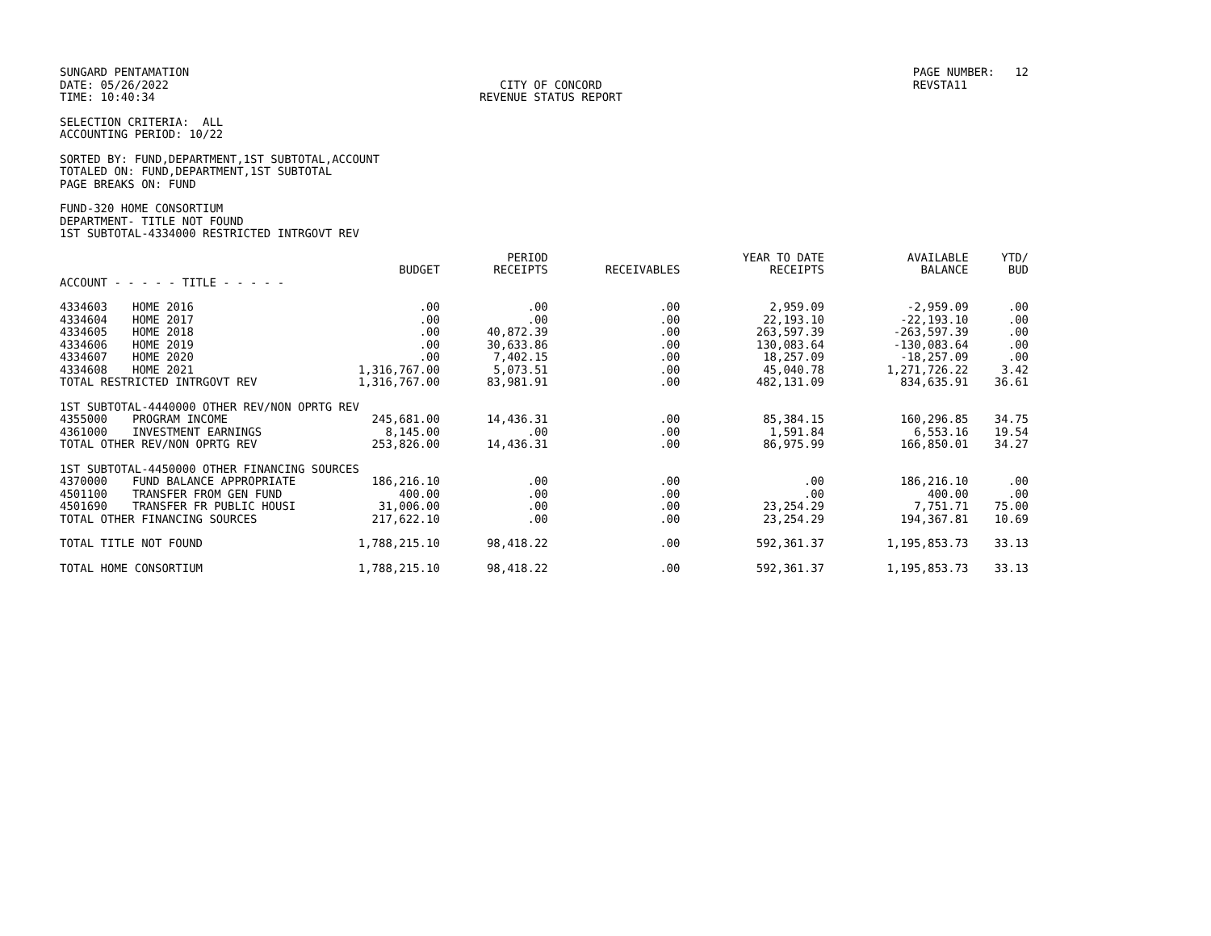SUNGARD PENTAMATION DATE: 05/26/2022 TIME: 10:40:34
CITY OF CONCORD REVENUE STATUS REPORT
PAGE NUMBER: 12 REVSTA11
SELECTION CRITERIA: ALL ACCOUNTING PERIOD: 10/22
SORTED BY: FUND,DEPARTMENT,1ST SUBTOTAL,ACCOUNT TOTALED ON: FUND,DEPARTMENT,1ST SUBTOTAL PAGE BREAKS ON: FUND
FUND-320 HOME CONSORTIUM DEPARTMENT- TITLE NOT FOUND 1ST SUBTOTAL-4334000 RESTRICTED INTRGOVT REV
| | | BUDGET | PERIOD RECEIPTS | RECEIVABLES | YEAR TO DATE RECEIPTS | AVAILABLE BALANCE | YTD/ BUD |
| --- | --- | --- | --- | --- | --- | --- | --- |
| ACCOUNT - - - - - TITLE - - - - - | | | | | | | |
| 4334603 | HOME 2016 | .00 | .00 | .00 | 2,959.09 | -2,959.09 | .00 |
| 4334604 | HOME 2017 | .00 | .00 | .00 | 22,193.10 | -22,193.10 | .00 |
| 4334605 | HOME 2018 | .00 | 40,872.39 | .00 | 263,597.39 | -263,597.39 | .00 |
| 4334606 | HOME 2019 | .00 | 30,633.86 | .00 | 130,083.64 | -130,083.64 | .00 |
| 4334607 | HOME 2020 | .00 | 7,402.15 | .00 | 18,257.09 | -18,257.09 | .00 |
| 4334608 | HOME 2021 | 1,316,767.00 | 5,073.51 | .00 | 45,040.78 | 1,271,726.22 | 3.42 |
| TOTAL RESTRICTED INTRGOVT REV | | 1,316,767.00 | 83,981.91 | .00 | 482,131.09 | 834,635.91 | 36.61 |
| 1ST SUBTOTAL-4440000 OTHER REV/NON OPRTG REV | | | | | | | |
| 4355000 | PROGRAM INCOME | 245,681.00 | 14,436.31 | .00 | 85,384.15 | 160,296.85 | 34.75 |
| 4361000 | INVESTMENT EARNINGS | 8,145.00 | .00 | .00 | 1,591.84 | 6,553.16 | 19.54 |
| TOTAL OTHER REV/NON OPRTG REV | | 253,826.00 | 14,436.31 | .00 | 86,975.99 | 166,850.01 | 34.27 |
| 1ST SUBTOTAL-4450000 OTHER FINANCING SOURCES | | | | | | | |
| 4370000 | FUND BALANCE APPROPRIATE | 186,216.10 | .00 | .00 | .00 | 186,216.10 | .00 |
| 4501100 | TRANSFER FROM GEN FUND | 400.00 | .00 | .00 | .00 | 400.00 | .00 |
| 4501690 | TRANSFER FR PUBLIC HOUSI | 31,006.00 | .00 | .00 | 23,254.29 | 7,751.71 | 75.00 |
| TOTAL OTHER FINANCING SOURCES | | 217,622.10 | .00 | .00 | 23,254.29 | 194,367.81 | 10.69 |
| TOTAL TITLE NOT FOUND | | 1,788,215.10 | 98,418.22 | .00 | 592,361.37 | 1,195,853.73 | 33.13 |
| TOTAL HOME CONSORTIUM | | 1,788,215.10 | 98,418.22 | .00 | 592,361.37 | 1,195,853.73 | 33.13 |